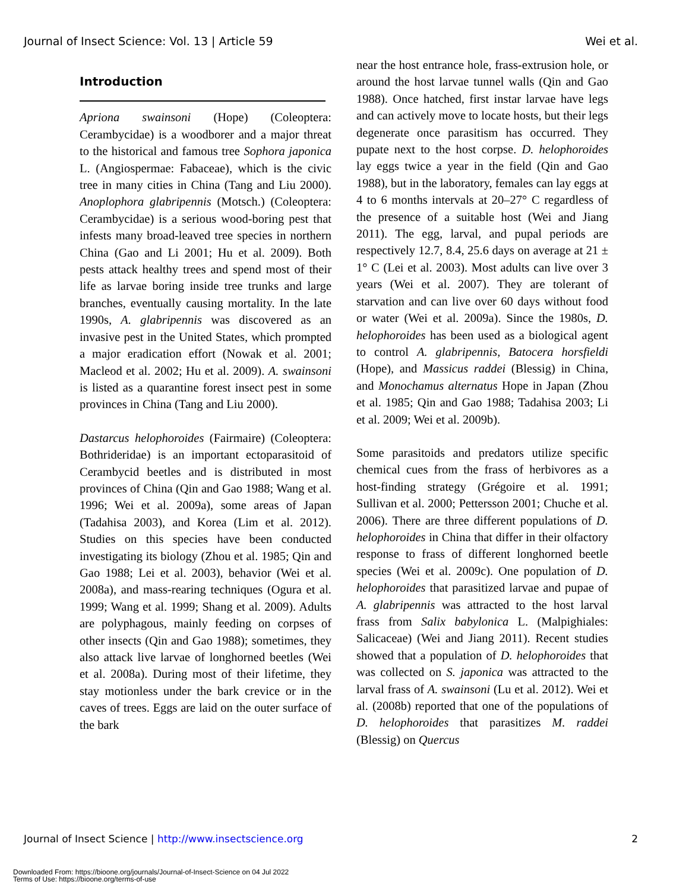Journal of Insect Science: Vol. 13 | Article 59 Wei et al.
Introduction
Apriona swainsoni (Hope) (Coleoptera: Cerambycidae) is a woodborer and a major threat to the historical and famous tree Sophora japonica L. (Angiospermae: Fabaceae), which is the civic tree in many cities in China (Tang and Liu 2000). Anoplophora glabripennis (Motsch.) (Coleoptera: Cerambycidae) is a serious wood-boring pest that infests many broad-leaved tree species in northern China (Gao and Li 2001; Hu et al. 2009). Both pests attack healthy trees and spend most of their life as larvae boring inside tree trunks and large branches, eventually causing mortality. In the late 1990s, A. glabripennis was discovered as an invasive pest in the United States, which prompted a major eradication effort (Nowak et al. 2001; Macleod et al. 2002; Hu et al. 2009). A. swainsoni is listed as a quarantine forest insect pest in some provinces in China (Tang and Liu 2000).
Dastarcus helophoroides (Fairmaire) (Coleoptera: Bothrideridae) is an important ectoparasitoid of Cerambycid beetles and is distributed in most provinces of China (Qin and Gao 1988; Wang et al. 1996; Wei et al. 2009a), some areas of Japan (Tadahisa 2003), and Korea (Lim et al. 2012). Studies on this species have been conducted investigating its biology (Zhou et al. 1985; Qin and Gao 1988; Lei et al. 2003), behavior (Wei et al. 2008a), and mass-rearing techniques (Ogura et al. 1999; Wang et al. 1999; Shang et al. 2009). Adults are polyphagous, mainly feeding on corpses of other insects (Qin and Gao 1988); sometimes, they also attack live larvae of longhorned beetles (Wei et al. 2008a). During most of their lifetime, they stay motionless under the bark crevice or in the caves of trees. Eggs are laid on the outer surface of the bark
near the host entrance hole, frass-extrusion hole, or around the host larvae tunnel walls (Qin and Gao 1988). Once hatched, first instar larvae have legs and can actively move to locate hosts, but their legs degenerate once parasitism has occurred. They pupate next to the host corpse. D. helophoroides lay eggs twice a year in the field (Qin and Gao 1988), but in the laboratory, females can lay eggs at 4 to 6 months intervals at 20–27° C regardless of the presence of a suitable host (Wei and Jiang 2011). The egg, larval, and pupal periods are respectively 12.7, 8.4, 25.6 days on average at 21 ± 1° C (Lei et al. 2003). Most adults can live over 3 years (Wei et al. 2007). They are tolerant of starvation and can live over 60 days without food or water (Wei et al. 2009a). Since the 1980s, D. helophoroides has been used as a biological agent to control A. glabripennis, Batocera horsfieldi (Hope), and Massicus raddei (Blessig) in China, and Monochamus alternatus Hope in Japan (Zhou et al. 1985; Qin and Gao 1988; Tadahisa 2003; Li et al. 2009; Wei et al. 2009b).
Some parasitoids and predators utilize specific chemical cues from the frass of herbivores as a host-finding strategy (Grégoire et al. 1991; Sullivan et al. 2000; Pettersson 2001; Chuche et al. 2006). There are three different populations of D. helophoroides in China that differ in their olfactory response to frass of different longhorned beetle species (Wei et al. 2009c). One population of D. helophoroides that parasitized larvae and pupae of A. glabripennis was attracted to the host larval frass from Salix babylonica L. (Malpighiales: Salicaceae) (Wei and Jiang 2011). Recent studies showed that a population of D. helophoroides that was collected on S. japonica was attracted to the larval frass of A. swainsoni (Lu et al. 2012). Wei et al. (2008b) reported that one of the populations of D. helophoroides that parasitizes M. raddei (Blessig) on Quercus
Journal of Insect Science | http://www.insectscience.org 2
Downloaded From: https://bioone.org/journals/Journal-of-Insect-Science on 04 Jul 2022
Terms of Use: https://bioone.org/terms-of-use